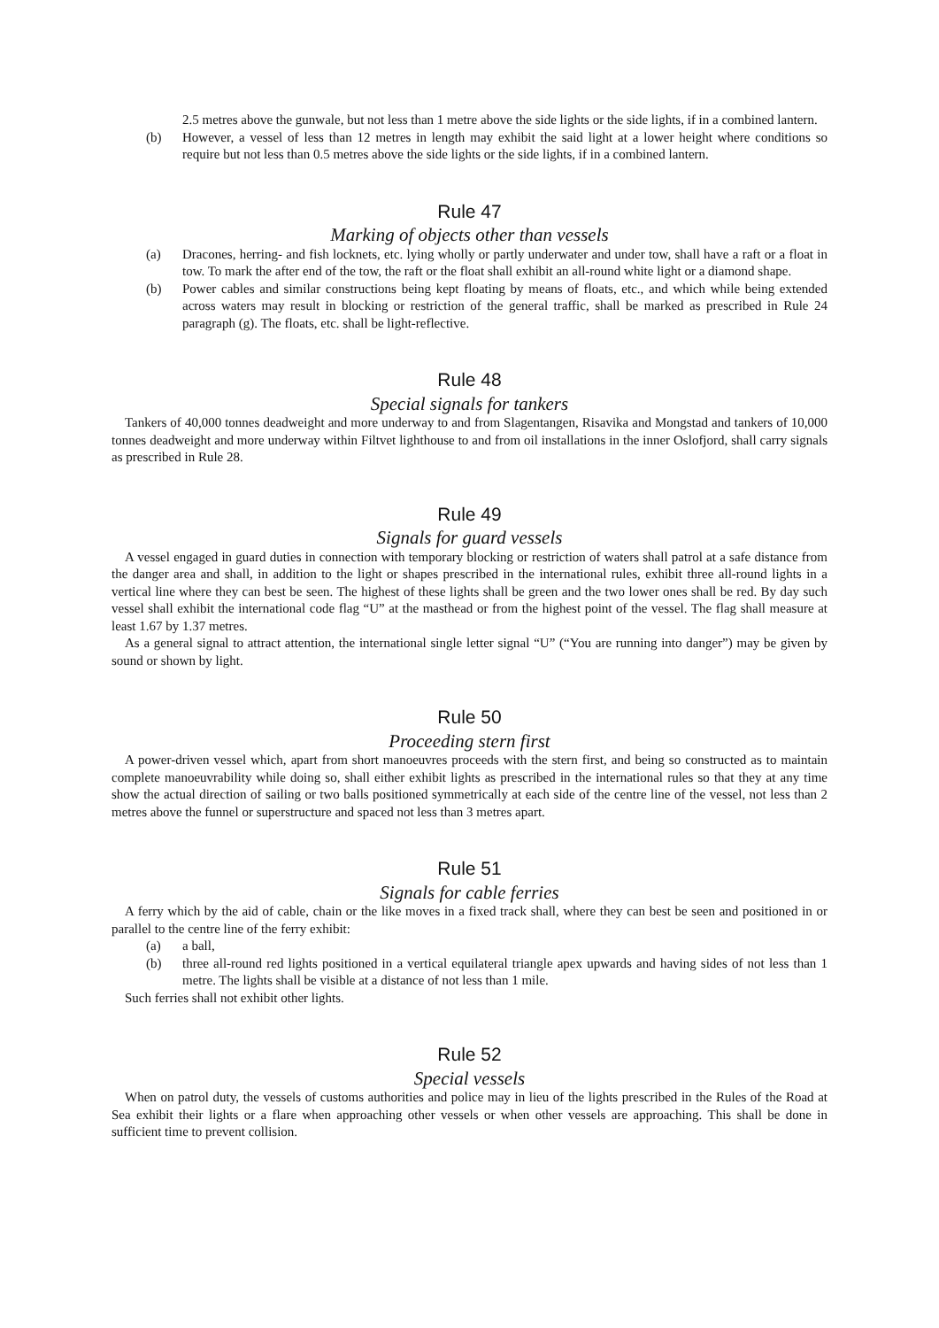2.5 metres above the gunwale, but not less than 1 metre above the side lights or the side lights, if in a combined lantern.
(b) However, a vessel of less than 12 metres in length may exhibit the said light at a lower height where conditions so require but not less than 0.5 metres above the side lights or the side lights, if in a combined lantern.
Rule 47
Marking of objects other than vessels
(a) Dracones, herring- and fish locknets, etc. lying wholly or partly underwater and under tow, shall have a raft or a float in tow. To mark the after end of the tow, the raft or the float shall exhibit an all-round white light or a diamond shape.
(b) Power cables and similar constructions being kept floating by means of floats, etc., and which while being extended across waters may result in blocking or restriction of the general traffic, shall be marked as prescribed in Rule 24 paragraph (g). The floats, etc. shall be light-reflective.
Rule 48
Special signals for tankers
Tankers of 40,000 tonnes deadweight and more underway to and from Slagentangen, Risavika and Mongstad and tankers of 10,000 tonnes deadweight and more underway within Filtvet lighthouse to and from oil installations in the inner Oslofjord, shall carry signals as prescribed in Rule 28.
Rule 49
Signals for guard vessels
A vessel engaged in guard duties in connection with temporary blocking or restriction of waters shall patrol at a safe distance from the danger area and shall, in addition to the light or shapes prescribed in the international rules, exhibit three all-round lights in a vertical line where they can best be seen. The highest of these lights shall be green and the two lower ones shall be red. By day such vessel shall exhibit the international code flag “U” at the masthead or from the highest point of the vessel. The flag shall measure at least 1.67 by 1.37 metres.
As a general signal to attract attention, the international single letter signal “U” (“You are running into danger”) may be given by sound or shown by light.
Rule 50
Proceeding stern first
A power-driven vessel which, apart from short manoeuvres proceeds with the stern first, and being so constructed as to maintain complete manoeuvrability while doing so, shall either exhibit lights as prescribed in the international rules so that they at any time show the actual direction of sailing or two balls positioned symmetrically at each side of the centre line of the vessel, not less than 2 metres above the funnel or superstructure and spaced not less than 3 metres apart.
Rule 51
Signals for cable ferries
A ferry which by the aid of cable, chain or the like moves in a fixed track shall, where they can best be seen and positioned in or parallel to the centre line of the ferry exhibit:
(a) a ball,
(b) three all-round red lights positioned in a vertical equilateral triangle apex upwards and having sides of not less than 1 metre. The lights shall be visible at a distance of not less than 1 mile.
Such ferries shall not exhibit other lights.
Rule 52
Special vessels
When on patrol duty, the vessels of customs authorities and police may in lieu of the lights prescribed in the Rules of the Road at Sea exhibit their lights or a flare when approaching other vessels or when other vessels are approaching. This shall be done in sufficient time to prevent collision.